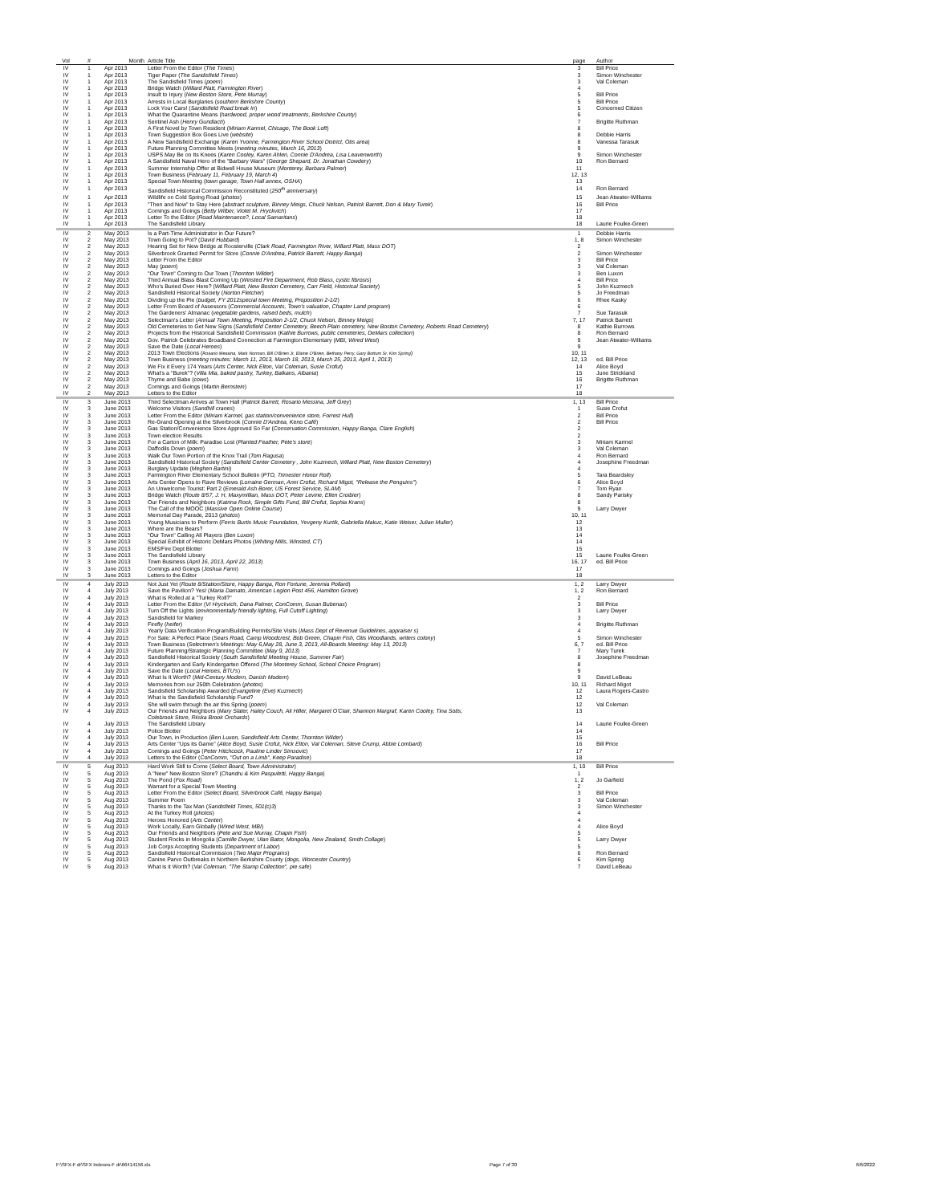| Vol | # | Month | Article Title | page | Author |
| --- | --- | --- | --- | --- | --- |
| IV | 1 | Apr 2013 | Letter From the Editor ( The Times ) | 3 | Bill Price |
| IV | 1 | Apr 2013 | Tiger Paper ( The Sandisfield Times ) | 3 | Simon Winchester |
| IV | 1 | Apr 2013 | The Sandisfield Times ( poem ) | 3 | Val Coleman |
| IV | 1 | Apr 2013 | Bridge Watch ( Willard Platt, Farmington River ) | 4 | |
| IV | 1 | Apr 2013 | Insult to Injury ( New Boston Store, Pete Murray ) | 5 | Bill Price |
| IV | 1 | Apr 2013 | Arrests in Local Burglaries ( southern Berkshire County ) | 5 | Bill Price |
| IV | 1 | Apr 2013 | Lock Your Cars! ( Sandisfield Road break In ) | 5 | Concerned Citizen |
| IV | 1 | Apr 2013 | What the Quarantine Means ( hardwood, proper wood treatments, Berkshire County ) | 6 | |
| IV | 1 | Apr 2013 | Sentinel Ash ( Henry Gundlach ) | 7 | Brigitte Ruthman |
| IV | 1 | Apr 2013 | A First Novel by Town Resident ( Miriam Karmel, Chicago, The Book Loft ) | 8 | |
| IV | 1 | Apr 2013 | Town Suggestion Box Goes Live ( website ) | 8 | Debbie Harris |
| IV | 1 | Apr 2013 | A New Sandisfield Exchange ( Karen Yvonne, Farmington River School District, Otis area ) | 8 | Vanessa Tarasuk |
| IV | 1 | Apr 2013 | Future Planning Committee Meets ( meeting minutes, March 16, 2013 ) | 9 | |
| IV | 1 | Apr 2013 | USPS May Be on Its Knees ( Karen Cooley, Karen Ahlen, Connie D'Andrea, Lisa Leavenworth ) | 9 | Simon Winchester |
| IV | 1 | Apr 2013 | A Sandisfield Naval Hero of the "Barbary Wars" ( George Shepard, Dr. Jonathan Cowdery ) | 10 | Ron Bernard |
| IV | 1 | Apr 2013 | Summer Internship Offer at Bidwell House Museum ( Monterey, Barbara Palmer ) | 11 | |
| IV | 1 | Apr 2013 | Town Business ( February 11, February 19, March 4 ) | 12, 13 | |
| IV | 1 | Apr 2013 | Special Town Meeting ( town garage, Town Hall annex, OSHA ) | 13 | |
| IV | 1 | Apr 2013 | Sandisfield Historical Commission Reconstituted ( 250<sup>th</sup> anniversary ) | 14 | Ron Bernard |
| IV | 1 | Apr 2013 | Wildlife on Cold Spring Road ( photos ) | 15 | Jean Atwater-Williams |
| IV | 1 | Apr 2013 | "Then and Now" to Stay Here ( abstract sculpture, Binney Meigs, Chuck Nelson, Patrick Barrett, Don & Mary Turek ) | 16 | Bill Price |
| IV | 1 | Apr 2013 | Comings and Goings ( Betty Wilber, Violet M. Hryckvich ) | 17 | |
| IV | 1 | Apr 2013 | Letter To the Editor ( Road Maintenance?, Local Samaritans ) | 18 | |
| IV | 1 | Apr 2013 | The Sandisfield Library | 18 | Laurie Foulke-Green |
| IV | 2 | May 2013 | Is a Part-Time Administrator in Our Future? | 1 | Debbie Harris |
| IV | 2 | May 2013 | Town Going to Pot? ( David Hubbard ) | 1, 8 | Simon Winchester |
| IV | 2 | May 2013 | Hearing Set for New Bridge at Roosterville ( Clark Road, Farmington River, Willard Platt, Mass DOT ) | 2 | |
| IV | 2 | May 2013 | Silverbrook Granted Permit for Store ( Connie D'Andrea, Patrick Barrett, Happy Banga ) | 2 | Simon Winchester |
| IV | 2 | May 2013 | Letter From the Editor | 3 | Bill Price |
| IV | 2 | May 2013 | May ( poem ) | 3 | Val Coleman |
| IV | 2 | May 2013 | "Our Town" Coming to Our Town ( Thornton Wilder ) | 3 | Ben Luxon |
| IV | 2 | May 2013 | Third Annual Blass Blast Coming Up ( Winsted Fire Department, Rob Blass, cystic fibrosis ) | 4 | Bill Price |
| IV | 2 | May 2013 | Who's Buried Over Here? ( Willard Platt, New Boston Cemetery, Carr Field, Historical Society ) | 5 | John Kuzmech |
| IV | 2 | May 2013 | Sandisfield Historical Society ( Norton Fletcher ) | 5 | Jo Freedman |
| IV | 2 | May 2013 | Dividing up the Pie ( budget, FY 2012special town Meeting, Proposition 2-1/2 ) | 6 | Rhee Kasky |
| IV | 2 | May 2013 | Letter From Board of Assessors ( Commercial Accounts, Town's valuation, Chapter Land program ) | 6 | |
| IV | 2 | May 2013 | The Gardeners' Almanac ( vegetable gardens, raised beds, mulch ) | 7 | Sue Tarasuk |
| IV | 2 | May 2013 | Selectman's Letter ( Annual Town Meeting, Proposition 2-1/2, Chuck Nelson, Binney Meigs ) | 7, 17 | Patrick Barrett |
| IV | 2 | May 2013 | Old Cemeteries to Get New Signs ( Sandisfield Center Cemetery, Beech Plain cemetery, New Boston Cemetery, Roberts Road Cemetery ) | 8 | Kathie Burrows |
| IV | 2 | May 2013 | Projects from the Historical Sandisfield Commission ( Kathie Burrows, public cemeteries, DeMars collection ) | 8 | Ron Bernard |
| IV | 2 | May 2013 | Gov. Patrick Celebrates Broadband Connection at Farmington Elementary ( MBI, Wired West ) | 9 | Jean Atwater-Williams |
| IV | 2 | May 2013 | Save the Date ( Local Heroes ) | 9 | |
| IV | 2 | May 2013 | 2013 Town Elections ( Rosario Messina, Mark Norman, Bill O'Brien Jr, Elaine O'Brien, Bethany Perry, Gary Bottum Sr, Kim Spring ) | 10, 11 | |
| IV | 2 | May 2013 | Town Business ( meeting minutes: March 11, 2013, March 18, 2013, March 25, 2013, April 1, 2013 ) | 12, 13 | ed. Bill Price |
| IV | 2 | May 2013 | We Fix it Every 174 Years ( Arts Center, Nick Elton, Val Coleman, Susie Crofut ) | 14 | Alice Boyd |
| IV | 2 | May 2013 | What's a "Burek"? ( Villa Mia, baked pastry, Turkey, Balkans, Albania ) | 15 | June Strickland |
| IV | 2 | May 2013 | Thyme and Babe ( cows ) | 16 | Brigitte Ruthman |
| IV | 2 | May 2013 | Comings and Goings ( Martin Bernstein ) | 17 | |
| IV | 2 | May 2013 | Letters to the Editor | 18 | |
| IV | 3 | June 2013 | Third Selectman Arrives at Town Hall ( Patrick Barrett, Rosario Messina, Jeff Grey ) | 1, 13 | Bill Price |
| IV | 3 | June 2013 | Welcome Visitors ( Sandhill cranes ) | 1 | Susie Crofut |
| IV | 3 | June 2013 | Letter From the Editor ( Miriam Karmel, gas station/convenience store, Forrest Hull ) | 2 | Bill Price |
| IV | 3 | June 2013 | Re-Grand Opening at the Silverbrook ( Connie D'Andrea, Keno Café ) | 2 | Bill Price |
| IV | 3 | June 2013 | Gas Station/Convenience Store Approved So Far ( Conservation Commission, Happy Banga, Clare English ) | 2 | |
| IV | 3 | June 2013 | Town election Results | 2 | |
| IV | 3 | June 2013 | For a Carton of Milk: Paradise Lost ( Planted Feather, Pete's store ) | 3 | Miriam Karmel |
| IV | 3 | June 2013 | Daffodils Down ( poem ) | 3 | Val Coleman |
| IV | 3 | June 2013 | Walk Our Town Portion of the Knox Trail ( Tom Ragusa ) | 4 | Ron Bernard |
| IV | 3 | June 2013 | Sandisfield Historical Society ( Sandisfield Center Cemetery , John Kuzmech, Willard Platt, New Boston Cemetery ) | 4 | Josephine Freedman |
| IV | 3 | June 2013 | Burglary Update ( Meghen Bartini ) | 4 | |
| IV | 3 | June 2013 | Farmington River Elementary School Bulletin ( PTO, Trimester Honor Roll ) | 5 | Tara Beardsley |
| IV | 3 | June 2013 | Arts Center Opens to Rave Reviews ( Lorraine German, Anni Crofut, Richard Migot, "Release the Penguins" ) | 6 | Alice Boyd |
| IV | 3 | June 2013 | An Unwelcome Tourist: Part 2 ( Emerald Ash Borer, US Forest Service, SLAM ) | 7 | Tom Ryan |
| IV | 3 | June 2013 | Bridge Watch ( Route 8/57, J. H, Maxymillian, Mass DOT, Peter Levine, Ellen Croibier ) | 8 | Sandy Parisky |
| IV | 3 | June 2013 | Our Friends and Neighbors ( Katrina Rock, Simple Gifts Fund, Bill Crofut, Sophia Krans ) | 8 | |
| IV | 3 | June 2013 | The Call of the MOOC ( Massive Open Online Course ) | 9 | Larry Dwyer |
| IV | 3 | June 2013 | Memorial Day Parade, 2013 ( photos ) | 10, 11 | |
| IV | 3 | June 2013 | Young Musicians to Perform ( Ferris Burtis Music Foundation, Yevgeny Kurtik, Gabriella Makuc, Katie Weiser, Julian Muller ) | 12 | |
| IV | 3 | June 2013 | Where are the Bears? | 13 | |
| IV | 3 | June 2013 | "Our Town" Calling All Players ( Ben Luxon ) | 14 | |
| IV | 3 | June 2013 | Special Exhibit of Historic DeMars Photos ( Whiting Mills, Winsted, CT ) | 14 | |
| IV | 3 | June 2013 | EMS/Fire Dept Blotter | 15 | |
| IV | 3 | June 2013 | The Sandisfield Library | 15 | Laurie Foulke-Green |
| IV | 3 | June 2013 | Town Business ( April 16, 2013, April 22, 2013 ) | 16, 17 | ed. Bill Price |
| IV | 3 | June 2013 | Comings and Goings ( Joshua Farm ) | 17 | |
| IV | 3 | June 2013 | Letters to the Editor | 18 | |
| IV | 4 | July 2013 | Not Just Yet ( Route 8/Station/Store, Happy Banga, Ron Fortune, Jeremia Pollard ) | 1, 2 | Larry Dwyer |
| IV | 4 | July 2013 | Save the Pavilion? Yes! ( Maria Damato, American Legion Post 456, Hamilton Grove ) | 1, 2 | Ron Bernard |
| IV | 4 | July 2013 | What is Rolled at a "Turkey Roll?" | 2 | |
| IV | 4 | July 2013 | Letter From the Editor ( Vi Hryckvich, Dana Palmer, ConComm, Susan Bubenas ) | 3 | Bill Price |
| IV | 4 | July 2013 | Turn Off the Lights ( environmentally friendly lighting, Full Cutoff Lighting ) | 3 | Larry Dwyer |
| IV | 4 | July 2013 | Sandisfield for Markey | 3 | |
| IV | 4 | July 2013 | Firefly ( heifer ) | 4 | Brigitte Ruthman |
| IV | 4 | July 2013 | Yearly Data Verification Program/Building Permits/Site Visits ( Mass Dept of Revenue Guidelines, appraiser s ) | 4 | |
| IV | 4 | July 2013 | For Sale: A Perfect Place ( Sears Road, Camp Woodcrest, Bob Green, Chapin Fish, Otis Woodlands, writers colony ) | 5 | Simon Winchester |
| IV | 4 | July 2013 | Town Business ( Selectmen's Meetings: May 6,May 28, June 3, 2013, All-Boards Meeting: May 13, 2013 ) | 6, 7 | ed. Bill Price |
| IV | 4 | July 2013 | Future Planning/Strategic Planning Committee ( May 9, 2013 ) | 7 | Mary Turek |
| IV | 4 | July 2013 | Sandisfield Historical Society ( South Sandisfield Meeting House, Summer Fair ) | 8 | Josephine Freedman |
| IV | 4 | July 2013 | Kindergarten and Early Kindergarten Offered ( The Monterey School, School Choice Program ) | 8 | |
| IV | 4 | July 2013 | Save the Date ( Local Heroes, BTU's ) | 9 | |
| IV | 4 | July 2013 | What Is It Worth? ( Mid-Century Modern, Danish Modern ) | 9 | David LeBeau |
| IV | 4 | July 2013 | Memories from our 250th Celebration ( photos ) | 10, 11 | Richard Migot |
| IV | 4 | July 2013 | Sandisfield Scholarship Awarded ( Evangeline (Eve) Kuzmech ) | 12 | Laura Rogers-Castro |
| IV | 4 | July 2013 | What is the Sandisfield Scholarship Fund? | 12 | |
| IV | 4 | July 2013 | She will swim through the air this Spring ( poem ) | 12 | Val Coleman |
| IV | 4 | July 2013 | Our Friends and Neighbors ( Mary Slater, Haley Couch, Ali Hiller, Margaret O'Clair, Shannon Margraf, Karen Cooley, Tina Sotis, Colebrook Store, Riiska Brook Orchards ) | 13 | |
| IV | 4 | July 2013 | The Sandisfield Library | 14 | Laurie Foulke-Green |
| IV | 4 | July 2013 | Police Blotter | 14 | |
| IV | 4 | July 2013 | Our Town, in Production ( Ben Luxon, Sandisfield Arts Center, Thornton Wilder ) | 15 | |
| IV | 4 | July 2013 | Arts Center "Ups its Game" ( Alice Boyd, Susie Crofut, Nick Elton, Val Coleman, Steve Crump, Abbie Lombard ) | 16 | Bill Price |
| IV | 4 | July 2013 | Comings and Goings ( Peter Hitchcock, Pauline Linder Simsovic ) | 17 | |
| IV | 4 | July 2013 | Letters to the Editor ( ConComm, "Out on a Limb", Keep Paradise ) | 18 | |
| IV | 5 | Aug 2013 | Hard Work Still to Come ( Select Board, Town Administrator ) | 1, 10 | Bill Price |
| IV | 5 | Aug 2013 | A "New" New Boston Store? ( Chandru & Kim Paspuletti, Happy Banga ) | 1 | |
| IV | 5 | Aug 2013 | The Pond ( Fox Road ) | 1, 2 | Jo Garfield |
| IV | 5 | Aug 2013 | Warrant for a Special Town Meeting | 2 | |
| IV | 5 | Aug 2013 | Letter From the Editor ( Select Board, Silverbrook Café, Happy Banga ) | 3 | Bill Price |
| IV | 5 | Aug 2013 | Summer Poem | 3 | Val Coleman |
| IV | 5 | Aug 2013 | Thanks to the Tax Man ( Sandisfield Times, 501(c)3 ) | 3 | Simon Winchester |
| IV | 5 | Aug 2013 | At the Turkey Roll ( photos ) | 4 | |
| IV | 5 | Aug 2013 | Heroes Honored ( Arts Center ) | 4 | |
| IV | 5 | Aug 2013 | Work Locally, Earn Globally ( Wired West, MBI ) | 4 | Alice Boyd |
| IV | 5 | Aug 2013 | Our Friends and Neighbors ( Pete and Sue Murray, Chapin Fish ) | 5 | |
| IV | 5 | Aug 2013 | Student Rocks in Mongolia ( Camille Dwyer, Ulan Bator, Mongolia, New Zealand, Smith Collage ) | 5 | Larry Dwyer |
| IV | 5 | Aug 2013 | Job Corps Accepting Students ( Department of Labor ) | 5 | |
| IV | 5 | Aug 2013 | Sandisfield Historical Commission ( Two Major Programs ) | 6 | Ron Bernard |
| IV | 5 | Aug 2013 | Canine Parvo Outbreaks in Northern Berkshire County ( dogs, Worcester Country ) | 6 | Kim Spring |
| IV | 5 | Aug 2013 | What is it Worth? ( Val Coleman, "The Stamp Collection", pie safe ) | 7 | David LeBeau |
F:\SFX-F dr\SFX Indexes-F dr\66414156.xls Page 7 of 30 6/6/2022